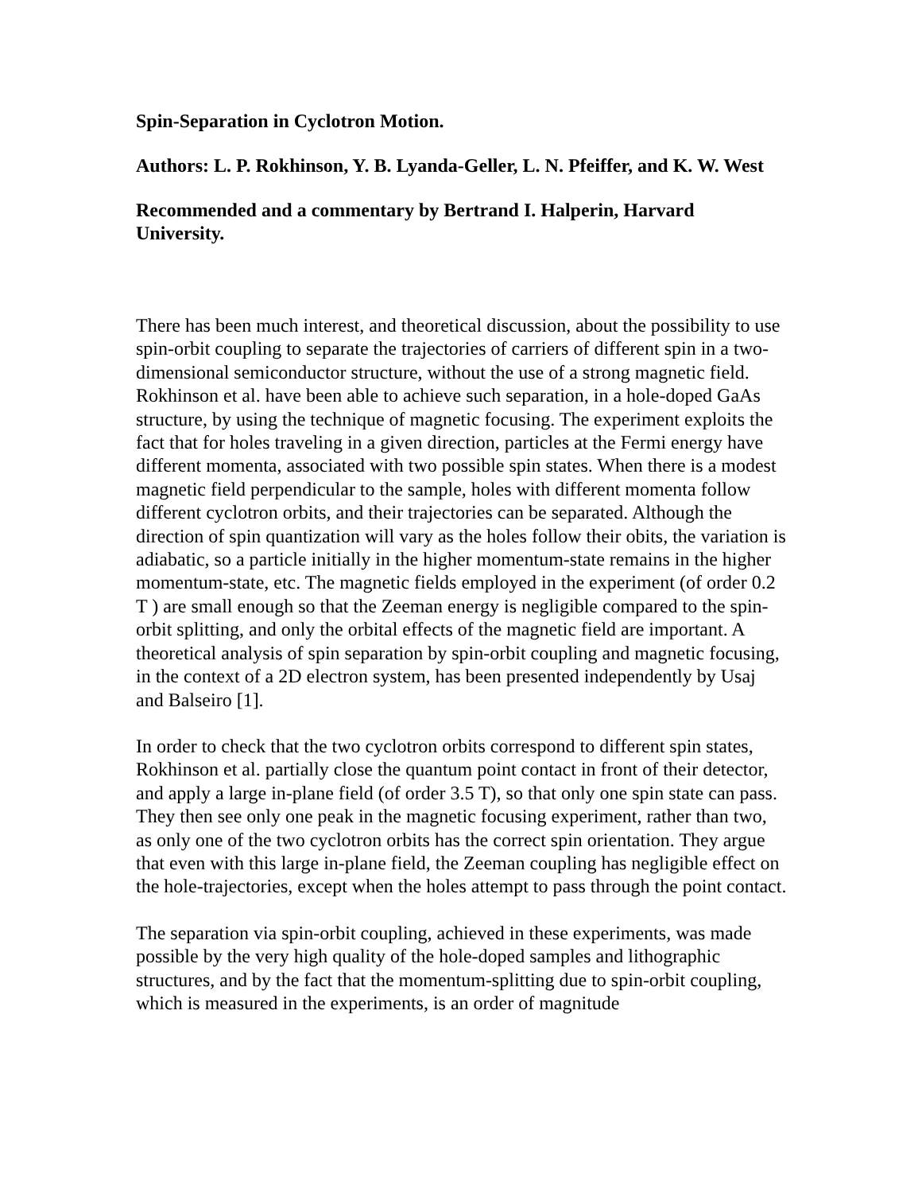Spin-Separation in Cyclotron Motion.
Authors: L. P. Rokhinson, Y. B. Lyanda-Geller, L. N. Pfeiffer, and K. W. West
Recommended and a commentary by Bertrand I. Halperin, Harvard University.
There has been much interest, and theoretical discussion, about the possibility to use spin-orbit coupling to separate the trajectories of carriers of different spin in a two-dimensional semiconductor structure, without the use of a strong magnetic field. Rokhinson et al. have been able to achieve such separation, in a hole-doped GaAs structure, by using the technique of magnetic focusing. The experiment exploits the fact that for holes traveling in a given direction, particles at the Fermi energy have different momenta, associated with two possible spin states. When there is a modest magnetic field perpendicular to the sample, holes with different momenta follow different cyclotron orbits, and their trajectories can be separated. Although the direction of spin quantization will vary as the holes follow their obits, the variation is adiabatic, so a particle initially in the higher momentum-state remains in the higher momentum-state, etc. The magnetic fields employed in the experiment (of order 0.2 T ) are small enough so that the Zeeman energy is negligible compared to the spin-orbit splitting, and only the orbital effects of the magnetic field are important. A theoretical analysis of spin separation by spin-orbit coupling and magnetic focusing, in the context of a 2D electron system, has been presented independently by Usaj and Balseiro [1].
In order to check that the two cyclotron orbits correspond to different spin states, Rokhinson et al. partially close the quantum point contact in front of their detector, and apply a large in-plane field (of order 3.5 T), so that only one spin state can pass. They then see only one peak in the magnetic focusing experiment, rather than two, as only one of the two cyclotron orbits has the correct spin orientation. They argue that even with this large in-plane field, the Zeeman coupling has negligible effect on the hole-trajectories, except when the holes attempt to pass through the point contact.
The separation via spin-orbit coupling, achieved in these experiments, was made possible by the very high quality of the hole-doped samples and lithographic structures, and by the fact that the momentum-splitting due to spin-orbit coupling, which is measured in the experiments, is an order of magnitude